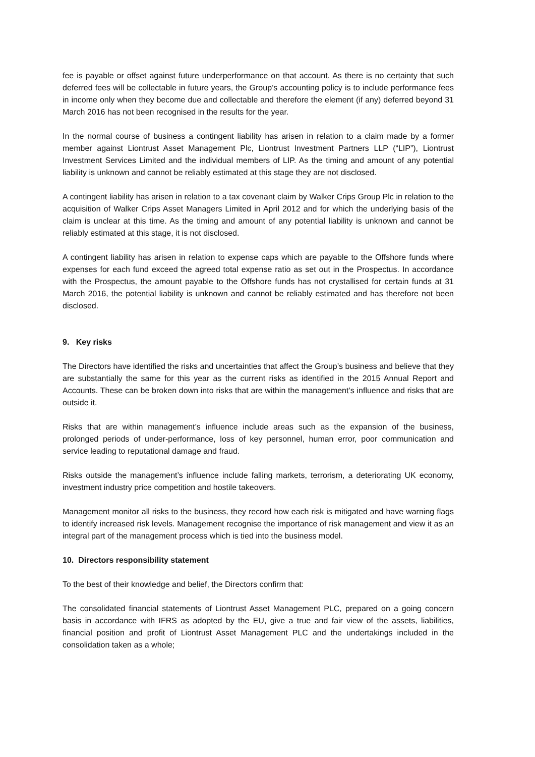fee is payable or offset against future underperformance on that account. As there is no certainty that such deferred fees will be collectable in future years, the Group’s accounting policy is to include performance fees in income only when they become due and collectable and therefore the element (if any) deferred beyond 31 March 2016 has not been recognised in the results for the year.
In the normal course of business a contingent liability has arisen in relation to a claim made by a former member against Liontrust Asset Management Plc, Liontrust Investment Partners LLP (“LIP”), Liontrust Investment Services Limited and the individual members of LIP. As the timing and amount of any potential liability is unknown and cannot be reliably estimated at this stage they are not disclosed.
A contingent liability has arisen in relation to a tax covenant claim by Walker Crips Group Plc in relation to the acquisition of Walker Crips Asset Managers Limited in April 2012 and for which the underlying basis of the claim is unclear at this time. As the timing and amount of any potential liability is unknown and cannot be reliably estimated at this stage, it is not disclosed.
A contingent liability has arisen in relation to expense caps which are payable to the Offshore funds where expenses for each fund exceed the agreed total expense ratio as set out in the Prospectus. In accordance with the Prospectus, the amount payable to the Offshore funds has not crystallised for certain funds at 31 March 2016, the potential liability is unknown and cannot be reliably estimated and has therefore not been disclosed.
9. Key risks
The Directors have identified the risks and uncertainties that affect the Group’s business and believe that they are substantially the same for this year as the current risks as identified in the 2015 Annual Report and Accounts. These can be broken down into risks that are within the management’s influence and risks that are outside it.
Risks that are within management’s influence include areas such as the expansion of the business, prolonged periods of under-performance, loss of key personnel, human error, poor communication and service leading to reputational damage and fraud.
Risks outside the management’s influence include falling markets, terrorism, a deteriorating UK economy, investment industry price competition and hostile takeovers.
Management monitor all risks to the business, they record how each risk is mitigated and have warning flags to identify increased risk levels. Management recognise the importance of risk management and view it as an integral part of the management process which is tied into the business model.
10. Directors responsibility statement
To the best of their knowledge and belief, the Directors confirm that:
The consolidated financial statements of Liontrust Asset Management PLC, prepared on a going concern basis in accordance with IFRS as adopted by the EU, give a true and fair view of the assets, liabilities, financial position and profit of Liontrust Asset Management PLC and the undertakings included in the consolidation taken as a whole;